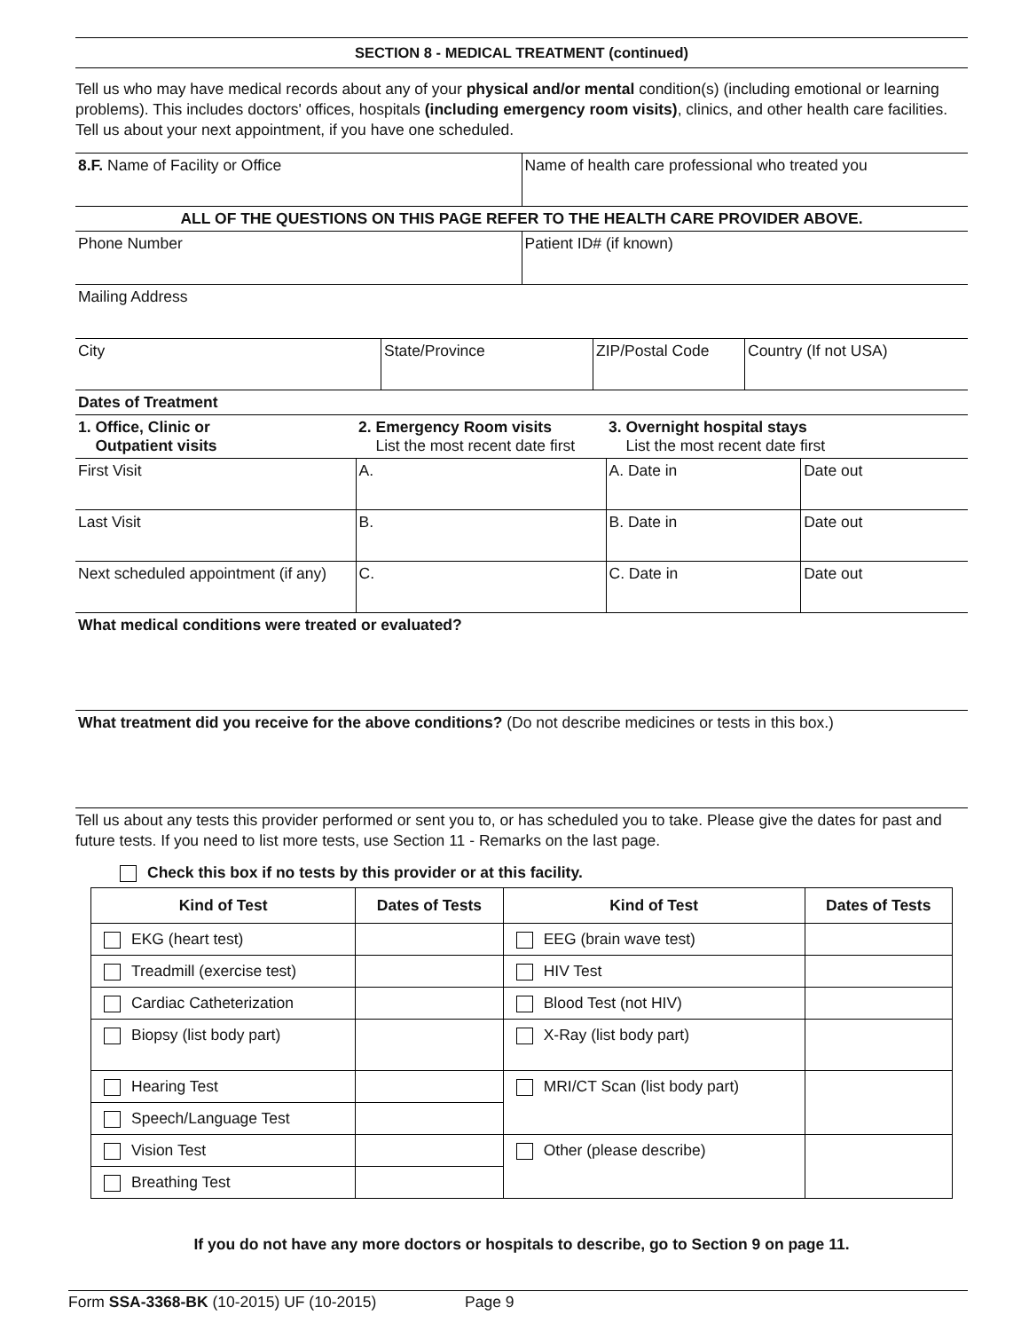SECTION 8 - MEDICAL TREATMENT (continued)
Tell us who may have medical records about any of your physical and/or mental condition(s) (including emotional or learning problems). This includes doctors' offices, hospitals (including emergency room visits), clinics, and other health care facilities. Tell us about your next appointment, if you have one scheduled.
| 8.F. Name of Facility or Office | Name of health care professional who treated you |
| ALL OF THE QUESTIONS ON THIS PAGE REFER TO THE HEALTH CARE PROVIDER ABOVE. | |
| Phone Number | Patient ID# (if known) |
| Mailing Address | |
| City | State/Province | ZIP/Postal Code | Country (If not USA) |
| Dates of Treatment | | | |
| 1. Office, Clinic or Outpatient visits | 2. Emergency Room visits List the most recent date first | 3. Overnight hospital stays List the most recent date first | |
| First Visit | A. | A. Date in | Date out |
| Last Visit | B. | B. Date in | Date out |
| Next scheduled appointment (if any) | C. | C. Date in | Date out |
| What medical conditions were treated or evaluated? | | | |
| What treatment did you receive for the above conditions? (Do not describe medicines or tests in this box.) | | | |
Tell us about any tests this provider performed or sent you to, or has scheduled you to take. Please give the dates for past and future tests. If you need to list more tests, use Section 11 - Remarks on the last page.
Check this box if no tests by this provider or at this facility.
| Kind of Test | Dates of Tests | Kind of Test | Dates of Tests |
| --- | --- | --- | --- |
| EKG (heart test) | | EEG (brain wave test) | |
| Treadmill (exercise test) | | HIV Test | |
| Cardiac Catheterization | | Blood Test (not HIV) | |
| Biopsy (list body part) | | X-Ray (list body part) | |
| Hearing Test | | MRI/CT Scan (list body part) | |
| Speech/Language Test | | | |
| Vision Test | | Other (please describe) | |
| Breathing Test | | | |
If you do not have any more doctors or hospitals to describe, go to Section 9 on page 11.
Form SSA-3368-BK (10-2015) UF (10-2015) Page 9